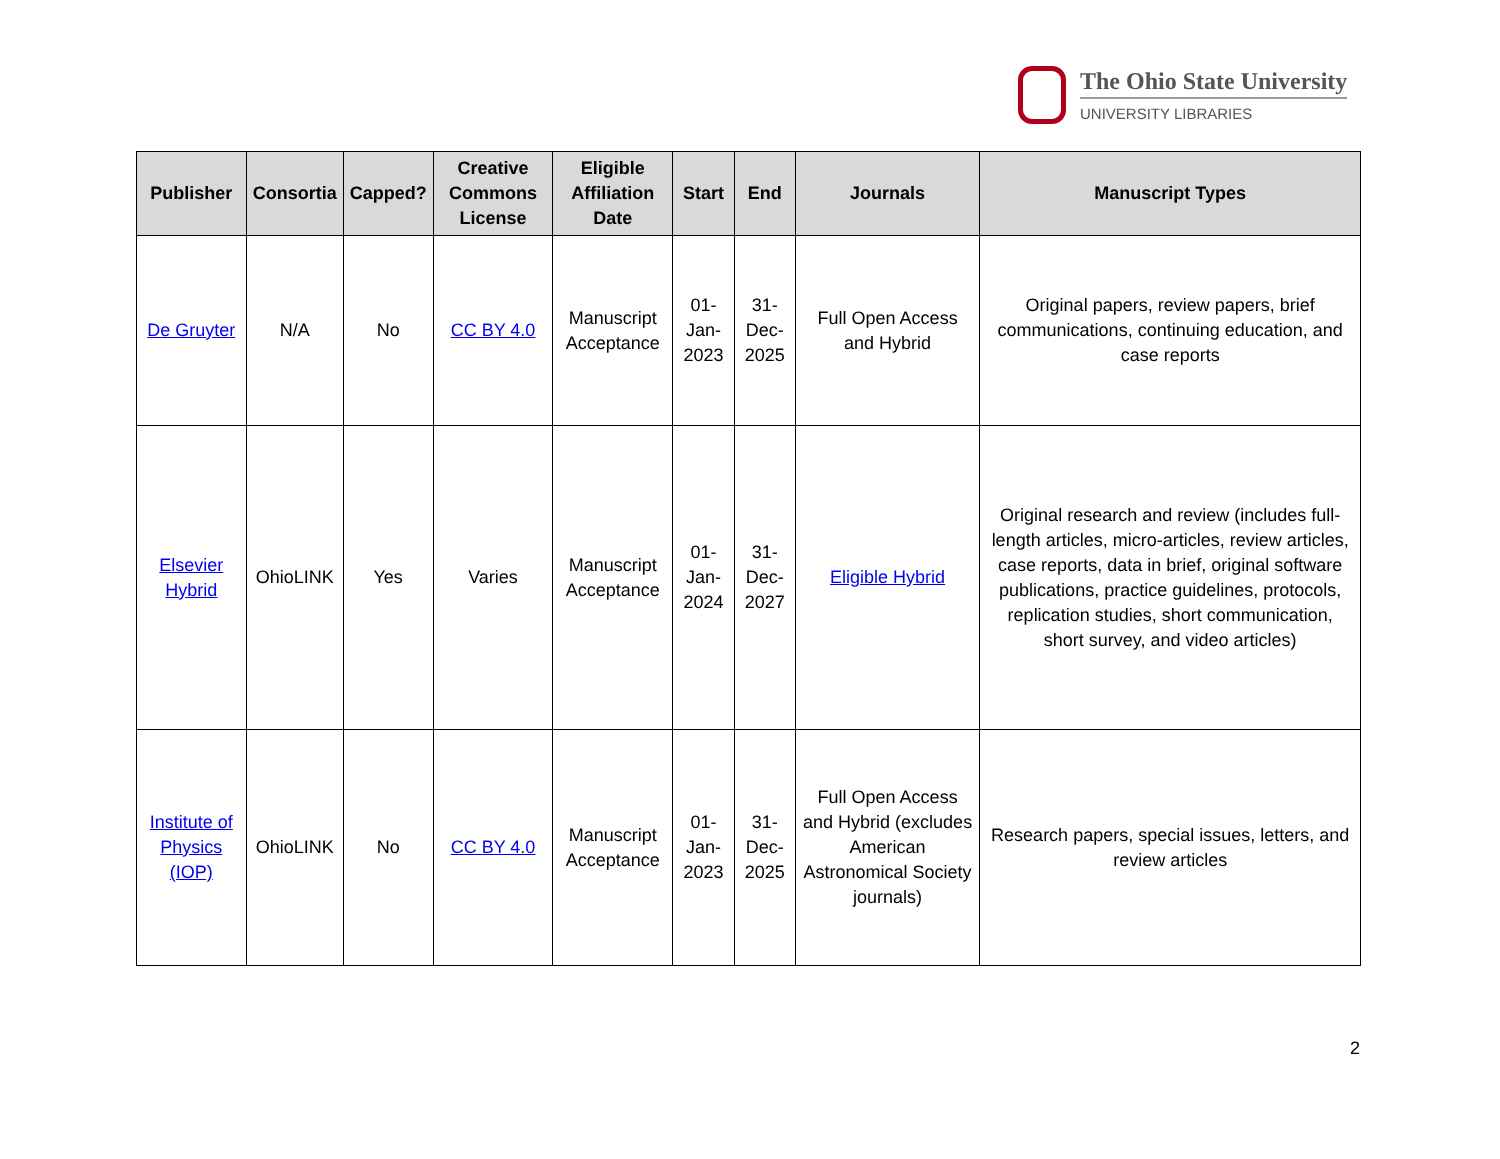The Ohio State University
UNIVERSITY LIBRARIES
| Publisher | Consortia | Capped? | Creative Commons License | Eligible Affiliation Date | Start | End | Journals | Manuscript Types |
| --- | --- | --- | --- | --- | --- | --- | --- | --- |
| De Gruyter | N/A | No | CC BY 4.0 | Manuscript Acceptance | 01-Jan-2023 | 31-Dec-2025 | Full Open Access and Hybrid | Original papers, review papers, brief communications, continuing education, and case reports |
| Elsevier Hybrid | OhioLINK | Yes | Varies | Manuscript Acceptance | 01-Jan-2024 | 31-Dec-2027 | Eligible Hybrid | Original research and review (includes full-length articles, micro-articles, review articles, case reports, data in brief, original software publications, practice guidelines, protocols, replication studies, short communication, short survey, and video articles) |
| Institute of Physics (IOP) | OhioLINK | No | CC BY 4.0 | Manuscript Acceptance | 01-Jan-2023 | 31-Dec-2025 | Full Open Access and Hybrid (excludes American Astronomical Society journals) | Research papers, special issues, letters, and review articles |
2